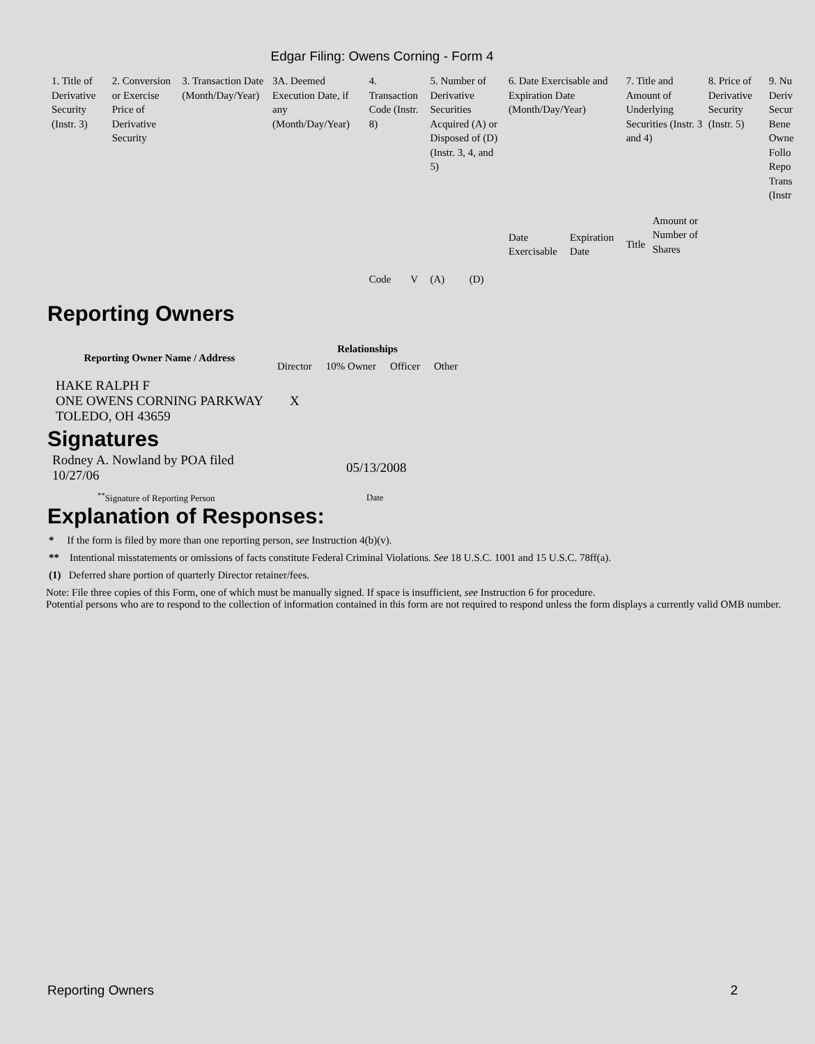Edgar Filing: Owens Corning - Form 4
| 1. Title of Derivative Security (Instr. 3) | 2. Conversion or Exercise Price of Derivative Security | 3. Transaction Date (Month/Day/Year) | 3A. Deemed Execution Date, if any (Month/Day/Year) | 4. Transaction Code (Instr. 8) | | 5. Number of Derivative Securities Acquired (A) or Disposed of (D) (Instr. 3, 4, and 5) | | 6. Date Exercisable and Expiration Date (Month/Day/Year) | | 7. Title and Amount of Underlying Securities (Instr. 3 and 4) | | 8. Price of Derivative Security (Instr. 5) | 9. Nu Deriv Secur Bene Owne Follo Repo Trans (Instr |
| | | | | Code | V | (A) | (D) | Date Exercisable | Expiration Date | Title | Amount or Number of Shares | | |
Reporting Owners
| Reporting Owner Name / Address | Relationships | | | |
| --- | --- | --- | --- | --- |
| | Director | 10% Owner | Officer | Other |
| HAKE RALPH F ONE OWENS CORNING PARKWAY TOLEDO, OH 43659 | X | | | |
Signatures
| Rodney A. Nowland by POA filed 10/27/06 | 05/13/2008 |
| <sup>**</sup> Signature of Reporting Person | Date |
Explanation of Responses:
* If the form is filed by more than one reporting person, see Instruction 4(b)(v).
** Intentional misstatements or omissions of facts constitute Federal Criminal Violations. See 18 U.S.C. 1001 and 15 U.S.C. 78ff(a).
(1) Deferred share portion of quarterly Director retainer/fees.
Note: File three copies of this Form, one of which must be manually signed. If space is insufficient, see Instruction 6 for procedure.
Potential persons who are to respond to the collection of information contained in this form are not required to respond unless the form displays a currently valid OMB number.
Reporting Owners 2